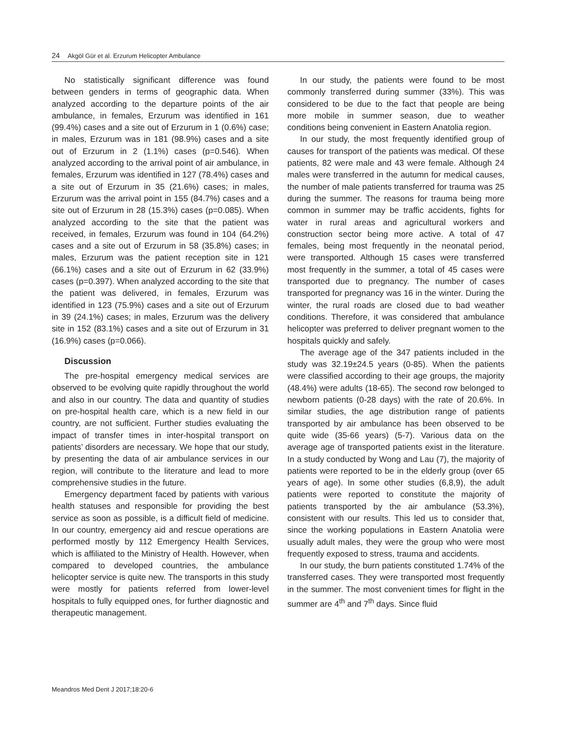24 Akgöl Gür et al. Erzurum Helicopter Ambulance
No statistically significant difference was found between genders in terms of geographic data. When analyzed according to the departure points of the air ambulance, in females, Erzurum was identified in 161 (99.4%) cases and a site out of Erzurum in 1 (0.6%) case; in males, Erzurum was in 181 (98.9%) cases and a site out of Erzurum in 2 (1.1%) cases (p=0.546). When analyzed according to the arrival point of air ambulance, in females, Erzurum was identified in 127 (78.4%) cases and a site out of Erzurum in 35 (21.6%) cases; in males, Erzurum was the arrival point in 155 (84.7%) cases and a site out of Erzurum in 28 (15.3%) cases (p=0.085). When analyzed according to the site that the patient was received, in females, Erzurum was found in 104 (64.2%) cases and a site out of Erzurum in 58 (35.8%) cases; in males, Erzurum was the patient reception site in 121 (66.1%) cases and a site out of Erzurum in 62 (33.9%) cases (p=0.397). When analyzed according to the site that the patient was delivered, in females, Erzurum was identified in 123 (75.9%) cases and a site out of Erzurum in 39 (24.1%) cases; in males, Erzurum was the delivery site in 152 (83.1%) cases and a site out of Erzurum in 31 (16.9%) cases (p=0.066).
Discussion
The pre-hospital emergency medical services are observed to be evolving quite rapidly throughout the world and also in our country. The data and quantity of studies on pre-hospital health care, which is a new field in our country, are not sufficient. Further studies evaluating the impact of transfer times in inter-hospital transport on patients’ disorders are necessary. We hope that our study, by presenting the data of air ambulance services in our region, will contribute to the literature and lead to more comprehensive studies in the future.
Emergency department faced by patients with various health statuses and responsible for providing the best service as soon as possible, is a difficult field of medicine. In our country, emergency aid and rescue operations are performed mostly by 112 Emergency Health Services, which is affiliated to the Ministry of Health. However, when compared to developed countries, the ambulance helicopter service is quite new. The transports in this study were mostly for patients referred from lower-level hospitals to fully equipped ones, for further diagnostic and therapeutic management.
In our study, the patients were found to be most commonly transferred during summer (33%). This was considered to be due to the fact that people are being more mobile in summer season, due to weather conditions being convenient in Eastern Anatolia region.
In our study, the most frequently identified group of causes for transport of the patients was medical. Of these patients, 82 were male and 43 were female. Although 24 males were transferred in the autumn for medical causes, the number of male patients transferred for trauma was 25 during the summer. The reasons for trauma being more common in summer may be traffic accidents, fights for water in rural areas and agricultural workers and construction sector being more active. A total of 47 females, being most frequently in the neonatal period, were transported. Although 15 cases were transferred most frequently in the summer, a total of 45 cases were transported due to pregnancy. The number of cases transported for pregnancy was 16 in the winter. During the winter, the rural roads are closed due to bad weather conditions. Therefore, it was considered that ambulance helicopter was preferred to deliver pregnant women to the hospitals quickly and safely.
The average age of the 347 patients included in the study was 32.19±24.5 years (0-85). When the patients were classified according to their age groups, the majority (48.4%) were adults (18-65). The second row belonged to newborn patients (0-28 days) with the rate of 20.6%. In similar studies, the age distribution range of patients transported by air ambulance has been observed to be quite wide (35-66 years) (5-7). Various data on the average age of transported patients exist in the literature. In a study conducted by Wong and Lau (7), the majority of patients were reported to be in the elderly group (over 65 years of age). In some other studies (6,8,9), the adult patients were reported to constitute the majority of patients transported by the air ambulance (53.3%), consistent with our results. This led us to consider that, since the working populations in Eastern Anatolia were usually adult males, they were the group who were most frequently exposed to stress, trauma and accidents.
In our study, the burn patients constituted 1.74% of the transferred cases. They were transported most frequently in the summer. The most convenient times for flight in the summer are 4<sup>th</sup> and 7<sup>th</sup> days. Since fluid
Meandros Med Dent J 2017;18:20-6